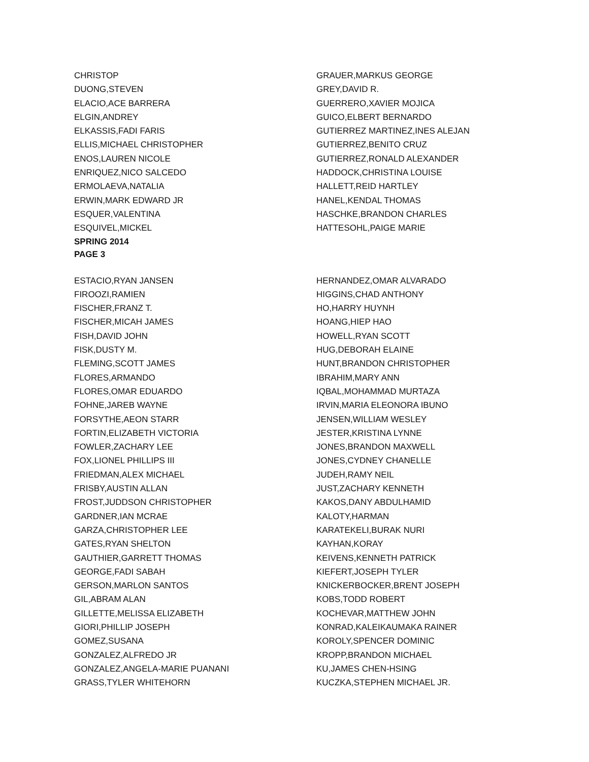CHRISTOP
DUONG,STEVEN
ELACIO,ACE BARRERA
ELGIN,ANDREY
ELKASSIS,FADI FARIS
ELLIS,MICHAEL CHRISTOPHER
ENOS,LAUREN NICOLE
ENRIQUEZ,NICO SALCEDO
ERMOLAEVA,NATALIA
ERWIN,MARK EDWARD JR
ESQUER,VALENTINA
ESQUIVEL,MICKEL
SPRING 2014
PAGE 3
GRAUER,MARKUS GEORGE
GREY,DAVID R.
GUERRERO,XAVIER MOJICA
GUICO,ELBERT BERNARDO
GUTIERREZ MARTINEZ,INES ALEJAN
GUTIERREZ,BENITO CRUZ
GUTIERREZ,RONALD ALEXANDER
HADDOCK,CHRISTINA LOUISE
HALLETT,REID HARTLEY
HANEL,KENDAL THOMAS
HASCHKE,BRANDON CHARLES
HATTESOHL,PAIGE MARIE
ESTACIO,RYAN JANSEN
FIROOZI,RAMIEN
FISCHER,FRANZ T.
FISCHER,MICAH JAMES
FISH,DAVID JOHN
FISK,DUSTY M.
FLEMING,SCOTT JAMES
FLORES,ARMANDO
FLORES,OMAR EDUARDO
FOHNE,JAREB WAYNE
FORSYTHE,AEON STARR
FORTIN,ELIZABETH VICTORIA
FOWLER,ZACHARY LEE
FOX,LIONEL PHILLIPS III
FRIEDMAN,ALEX MICHAEL
FRISBY,AUSTIN ALLAN
FROST,JUDDSON CHRISTOPHER
GARDNER,IAN MCRAE
GARZA,CHRISTOPHER LEE
GATES,RYAN SHELTON
GAUTHIER,GARRETT THOMAS
GEORGE,FADI SABAH
GERSON,MARLON SANTOS
GIL,ABRAM ALAN
GILLETTE,MELISSA ELIZABETH
GIORI,PHILLIP JOSEPH
GOMEZ,SUSANA
GONZALEZ,ALFREDO JR
GONZALEZ,ANGELA-MARIE PUANANI
GRASS,TYLER WHITEHORN
HERNANDEZ,OMAR ALVARADO
HIGGINS,CHAD ANTHONY
HO,HARRY HUYNH
HOANG,HIEP HAO
HOWELL,RYAN SCOTT
HUG,DEBORAH ELAINE
HUNT,BRANDON CHRISTOPHER
IBRAHIM,MARY ANN
IQBAL,MOHAMMAD MURTAZA
IRVIN,MARIA ELEONORA IBUNO
JENSEN,WILLIAM WESLEY
JESTER,KRISTINA LYNNE
JONES,BRANDON MAXWELL
JONES,CYDNEY CHANELLE
JUDEH,RAMY NEIL
JUST,ZACHARY KENNETH
KAKOS,DANY ABDULHAMID
KALOTY,HARMAN
KARATEKELI,BURAK NURI
KAYHAN,KORAY
KEIVENS,KENNETH PATRICK
KIEFERT,JOSEPH TYLER
KNICKERBOCKER,BRENT JOSEPH
KOBS,TODD ROBERT
KOCHEVAR,MATTHEW JOHN
KONRAD,KALEIKAUMAKA RAINER
KOROLY,SPENCER DOMINIC
KROPP,BRANDON MICHAEL
KU,JAMES CHEN-HSING
KUCZKA,STEPHEN MICHAEL JR.